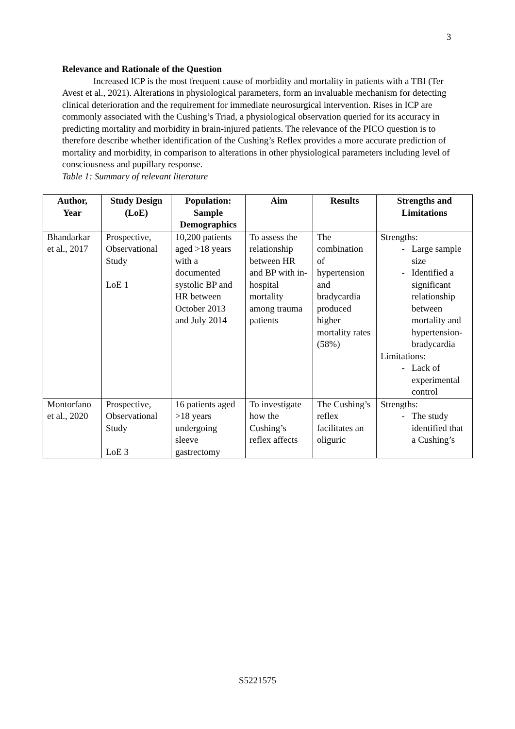3
Relevance and Rationale of the Question
Increased ICP is the most frequent cause of morbidity and mortality in patients with a TBI (Ter Avest et al., 2021). Alterations in physiological parameters, form an invaluable mechanism for detecting clinical deterioration and the requirement for immediate neurosurgical intervention. Rises in ICP are commonly associated with the Cushing’s Triad, a physiological observation queried for its accuracy in predicting mortality and morbidity in brain-injured patients. The relevance of the PICO question is to therefore describe whether identification of the Cushing’s Reflex provides a more accurate prediction of mortality and morbidity, in comparison to alterations in other physiological parameters including level of consciousness and pupillary response.
Table 1: Summary of relevant literature
| Author, Year | Study Design (LoE) | Population: Sample Demographics | Aim | Results | Strengths and Limitations |
| --- | --- | --- | --- | --- | --- |
| Bhandarkar et al., 2017 | Prospective, Observational Study LoE 1 | 10,200 patients aged >18 years with a documented systolic BP and HR between October 2013 and July 2014 | To assess the relationship between HR and BP with in-hospital mortality among trauma patients | The combination of hypertension and bradycardia produced higher mortality rates (58%) | Strengths: Large sample size Identified a significant relationship between mortality and hypertension-bradycardia Limitations: Lack of experimental control |
| Montorfano et al., 2020 | Prospective, Observational Study LoE 3 | 16 patients aged >18 years undergoing sleeve gastrectomy | To investigate how the Cushing’s reflex affects | The Cushing’s reflex facilitates an oliguric | Strengths: The study identified that a Cushing’s |
S5221575